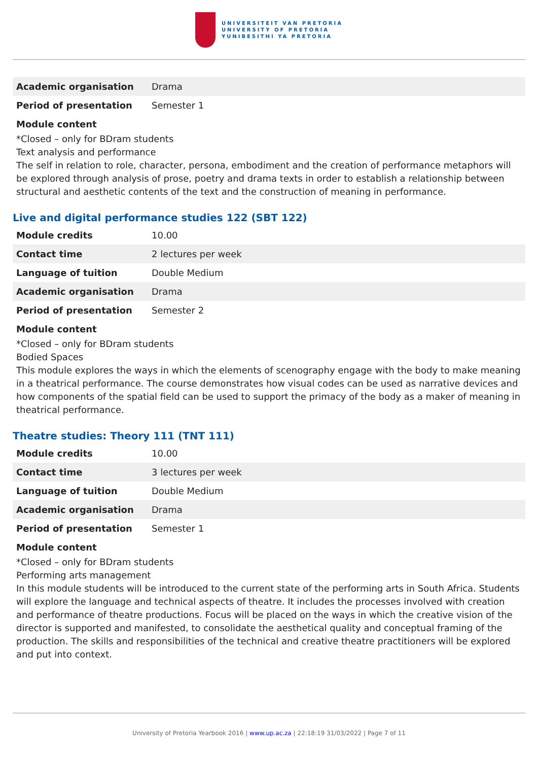UNIVERSITEIT VAN PRETORIA
UNIVERSITY OF PRETORIA
YUNIBESITHI YA PRETORIA
| Academic organisation | Drama |
| Period of presentation | Semester 1 |
Module content
*Closed – only for BDram students
Text analysis and performance
The self in relation to role, character, persona, embodiment and the creation of performance metaphors will be explored through analysis of prose, poetry and drama texts in order to establish a relationship between structural and aesthetic contents of the text and the construction of meaning in performance.
Live and digital performance studies 122 (SBT 122)
| Module credits | 10.00 |
| Contact time | 2 lectures per week |
| Language of tuition | Double Medium |
| Academic organisation | Drama |
| Period of presentation | Semester 2 |
Module content
*Closed – only for BDram students
Bodied Spaces
This module explores the ways in which the elements of scenography engage with the body to make meaning in a theatrical performance. The course demonstrates how visual codes can be used as narrative devices and how components of the spatial field can be used to support the primacy of the body as a maker of meaning in theatrical performance.
Theatre studies: Theory 111 (TNT 111)
| Module credits | 10.00 |
| Contact time | 3 lectures per week |
| Language of tuition | Double Medium |
| Academic organisation | Drama |
| Period of presentation | Semester 1 |
Module content
*Closed – only for BDram students
Performing arts management
In this module students will be introduced to the current state of the performing arts in South Africa. Students will explore the language and technical aspects of theatre. It includes the processes involved with creation and performance of theatre productions. Focus will be placed on the ways in which the creative vision of the director is supported and manifested, to consolidate the aesthetical quality and conceptual framing of the production. The skills and responsibilities of the technical and creative theatre practitioners will be explored and put into context.
University of Pretoria Yearbook 2016 | www.up.ac.za | 22:18:19 31/03/2022 | Page 7 of 11